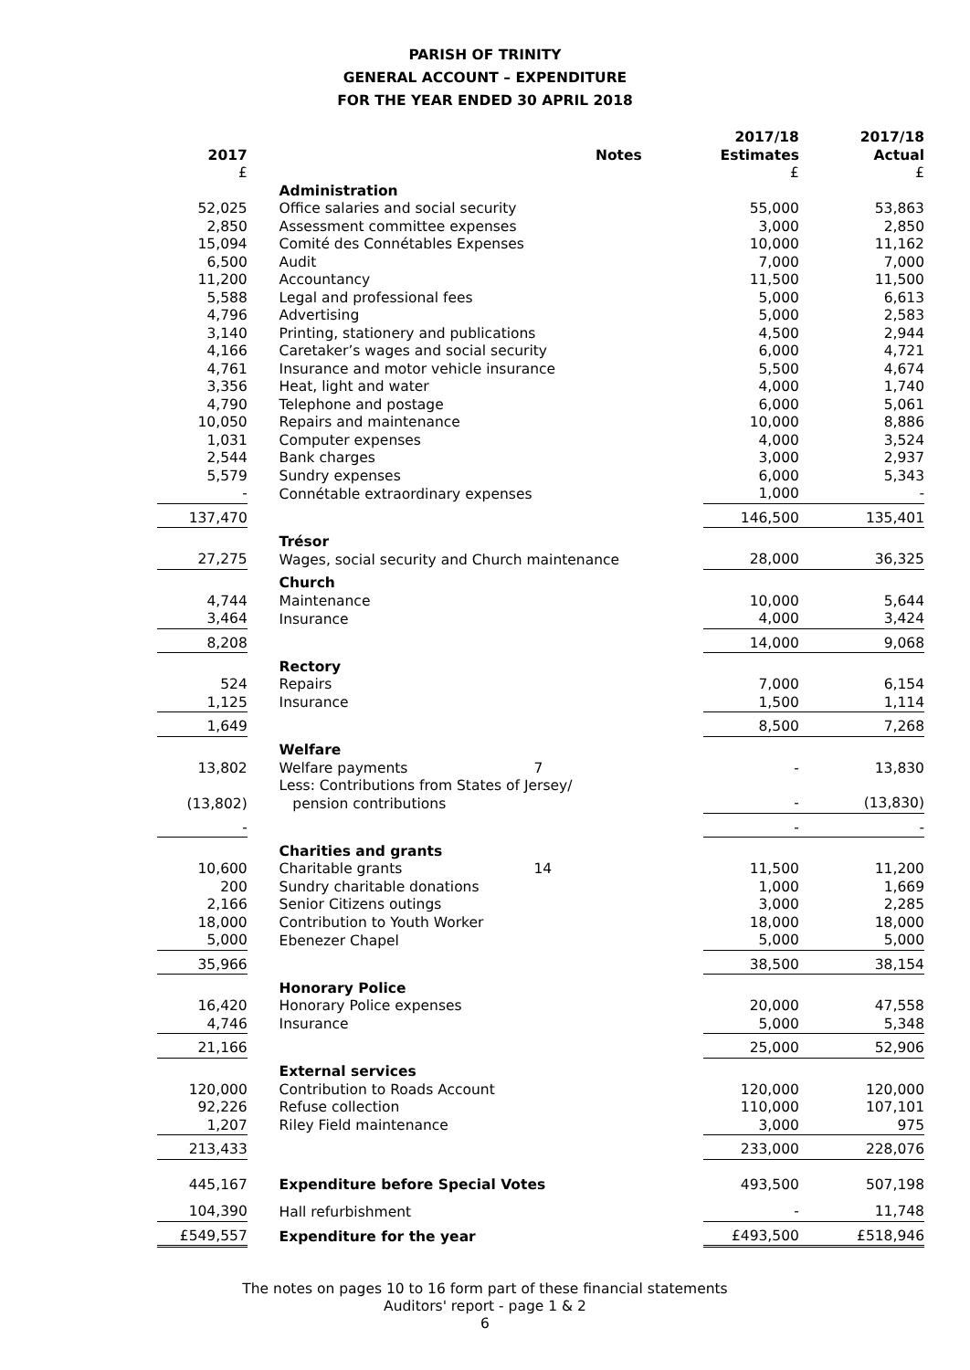PARISH OF TRINITY
GENERAL ACCOUNT – EXPENDITURE
FOR THE YEAR ENDED 30 APRIL 2018
| 2017 | | | Notes | 2017/18 Estimates | 2017/18 Actual |
| --- | --- | --- | --- | --- | --- |
| £ | | | | £ | £ |
| | | Administration | | | |
| 52,025 | | Office salaries and social security | | 55,000 | 53,863 |
| 2,850 | | Assessment committee expenses | | 3,000 | 2,850 |
| 15,094 | | Comité des Connétables Expenses | | 10,000 | 11,162 |
| 6,500 | | Audit | | 7,000 | 7,000 |
| 11,200 | | Accountancy | | 11,500 | 11,500 |
| 5,588 | | Legal and professional fees | | 5,000 | 6,613 |
| 4,796 | | Advertising | | 5,000 | 2,583 |
| 3,140 | | Printing, stationery and publications | | 4,500 | 2,944 |
| 4,166 | | Caretaker’s wages and social security | | 6,000 | 4,721 |
| 4,761 | | Insurance and motor vehicle insurance | | 5,500 | 4,674 |
| 3,356 | | Heat, light and water | | 4,000 | 1,740 |
| 4,790 | | Telephone and postage | | 6,000 | 5,061 |
| 10,050 | | Repairs and maintenance | | 10,000 | 8,886 |
| 1,031 | | Computer expenses | | 4,000 | 3,524 |
| 2,544 | | Bank charges | | 3,000 | 2,937 |
| 5,579 | | Sundry expenses | | 6,000 | 5,343 |
| - | | Connétable extraordinary expenses | | 1,000 | - |
| 137,470 | | | | 146,500 | 135,401 |
| | | Trésor | | | |
| 27,275 | | Wages, social security and Church maintenance | | 28,000 | 36,325 |
| | | Church | | | |
| 4,744 | | Maintenance | | 10,000 | 5,644 |
| 3,464 | | Insurance | | 4,000 | 3,424 |
| 8,208 | | | | 14,000 | 9,068 |
| | | Rectory | | | |
| 524 | | Repairs | | 7,000 | 6,154 |
| 1,125 | | Insurance | | 1,500 | 1,114 |
| 1,649 | | | | 8,500 | 7,268 |
| | | Welfare | | | |
| 13,802 | | Welfare payments | 7 | - | 13,830 |
| (13,802) | | Less: Contributions from States of Jersey/ pension contributions | | - | (13,830) |
| - | | | | - | - |
| | | Charities and grants | | | |
| 10,600 | | Charitable grants | 14 | 11,500 | 11,200 |
| 200 | | Sundry charitable donations | | 1,000 | 1,669 |
| 2,166 | | Senior Citizens outings | | 3,000 | 2,285 |
| 18,000 | | Contribution to Youth Worker | | 18,000 | 18,000 |
| 5,000 | | Ebenezer Chapel | | 5,000 | 5,000 |
| 35,966 | | | | 38,500 | 38,154 |
| | | Honorary Police | | | |
| 16,420 | | Honorary Police expenses | | 20,000 | 47,558 |
| 4,746 | | Insurance | | 5,000 | 5,348 |
| 21,166 | | | | 25,000 | 52,906 |
| | | External services | | | |
| 120,000 | | Contribution to Roads Account | | 120,000 | 120,000 |
| 92,226 | | Refuse collection | | 110,000 | 107,101 |
| 1,207 | | Riley Field maintenance | | 3,000 | 975 |
| 213,433 | | | | 233,000 | 228,076 |
| 445,167 | | Expenditure before Special Votes | | 493,500 | 507,198 |
| 104,390 | | Hall refurbishment | | - | 11,748 |
| £549,557 | | Expenditure for the year | | £493,500 | £518,946 |
The notes on pages 10 to 16 form part of these financial statements
Auditors' report - page 1 & 2
6